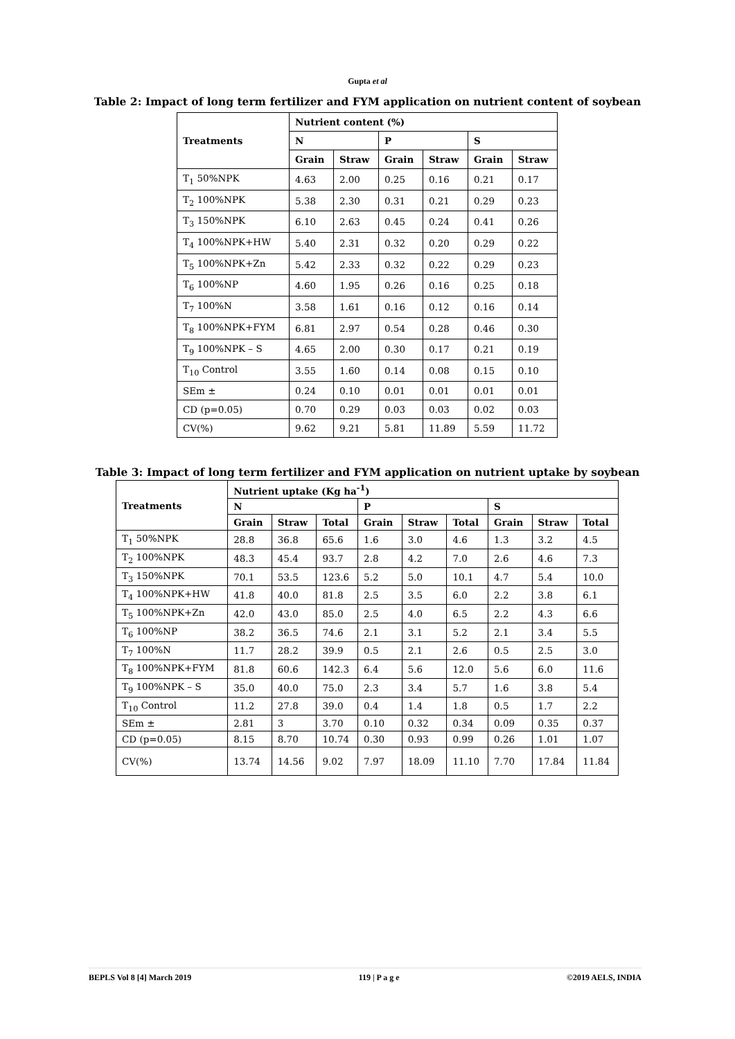Gupta et al
Table 2: Impact of long term fertilizer and FYM application on nutrient content of soybean
| Treatments | Nutrient content (%) | | | | | |
| --- | --- | --- | --- | --- | --- | --- |
| | N | | P | | S | |
| | Grain | Straw | Grain | Straw | Grain | Straw |
| T<sub>1</sub> 50%NPK | 4.63 | 2.00 | 0.25 | 0.16 | 0.21 | 0.17 |
| T<sub>2</sub> 100%NPK | 5.38 | 2.30 | 0.31 | 0.21 | 0.29 | 0.23 |
| T<sub>3</sub> 150%NPK | 6.10 | 2.63 | 0.45 | 0.24 | 0.41 | 0.26 |
| T<sub>4</sub> 100%NPK+HW | 5.40 | 2.31 | 0.32 | 0.20 | 0.29 | 0.22 |
| T<sub>5</sub> 100%NPK+Zn | 5.42 | 2.33 | 0.32 | 0.22 | 0.29 | 0.23 |
| T<sub>6</sub> 100%NP | 4.60 | 1.95 | 0.26 | 0.16 | 0.25 | 0.18 |
| T<sub>7</sub> 100%N | 3.58 | 1.61 | 0.16 | 0.12 | 0.16 | 0.14 |
| T<sub>8</sub> 100%NPK+FYM | 6.81 | 2.97 | 0.54 | 0.28 | 0.46 | 0.30 |
| T<sub>9</sub> 100%NPK – S | 4.65 | 2.00 | 0.30 | 0.17 | 0.21 | 0.19 |
| T<sub>10</sub> Control | 3.55 | 1.60 | 0.14 | 0.08 | 0.15 | 0.10 |
| SEm ± | 0.24 | 0.10 | 0.01 | 0.01 | 0.01 | 0.01 |
| CD (p=0.05) | 0.70 | 0.29 | 0.03 | 0.03 | 0.02 | 0.03 |
| CV(%) | 9.62 | 9.21 | 5.81 | 11.89 | 5.59 | 11.72 |
Table 3: Impact of long term fertilizer and FYM application on nutrient uptake by soybean
| Treatments | Nutrient uptake (Kg ha<sup>-1</sup>) | | | | | | | | |
| --- | --- | --- | --- | --- | --- | --- | --- | --- | --- |
| | N | | | P | | | S | | |
| | Grain | Straw | Total | Grain | Straw | Total | Grain | Straw | Total |
| T<sub>1</sub> 50%NPK | 28.8 | 36.8 | 65.6 | 1.6 | 3.0 | 4.6 | 1.3 | 3.2 | 4.5 |
| T<sub>2</sub> 100%NPK | 48.3 | 45.4 | 93.7 | 2.8 | 4.2 | 7.0 | 2.6 | 4.6 | 7.3 |
| T<sub>3</sub> 150%NPK | 70.1 | 53.5 | 123.6 | 5.2 | 5.0 | 10.1 | 4.7 | 5.4 | 10.0 |
| T<sub>4</sub> 100%NPK+HW | 41.8 | 40.0 | 81.8 | 2.5 | 3.5 | 6.0 | 2.2 | 3.8 | 6.1 |
| T<sub>5</sub> 100%NPK+Zn | 42.0 | 43.0 | 85.0 | 2.5 | 4.0 | 6.5 | 2.2 | 4.3 | 6.6 |
| T<sub>6</sub> 100%NP | 38.2 | 36.5 | 74.6 | 2.1 | 3.1 | 5.2 | 2.1 | 3.4 | 5.5 |
| T<sub>7</sub> 100%N | 11.7 | 28.2 | 39.9 | 0.5 | 2.1 | 2.6 | 0.5 | 2.5 | 3.0 |
| T<sub>8</sub> 100%NPK+FYM | 81.8 | 60.6 | 142.3 | 6.4 | 5.6 | 12.0 | 5.6 | 6.0 | 11.6 |
| T<sub>9</sub> 100%NPK – S | 35.0 | 40.0 | 75.0 | 2.3 | 3.4 | 5.7 | 1.6 | 3.8 | 5.4 |
| T<sub>10</sub> Control | 11.2 | 27.8 | 39.0 | 0.4 | 1.4 | 1.8 | 0.5 | 1.7 | 2.2 |
| SEm ± | 2.81 | 3 | 3.70 | 0.10 | 0.32 | 0.34 | 0.09 | 0.35 | 0.37 |
| CD (p=0.05) | 8.15 | 8.70 | 10.74 | 0.30 | 0.93 | 0.99 | 0.26 | 1.01 | 1.07 |
| CV(%) | 13.74 | 14.56 | 9.02 | 7.97 | 18.09 | 11.10 | 7.70 | 17.84 | 11.84 |
BEPLS Vol 8 [4] March 2019 119 | P a g e ©2019 AELS, INDIA